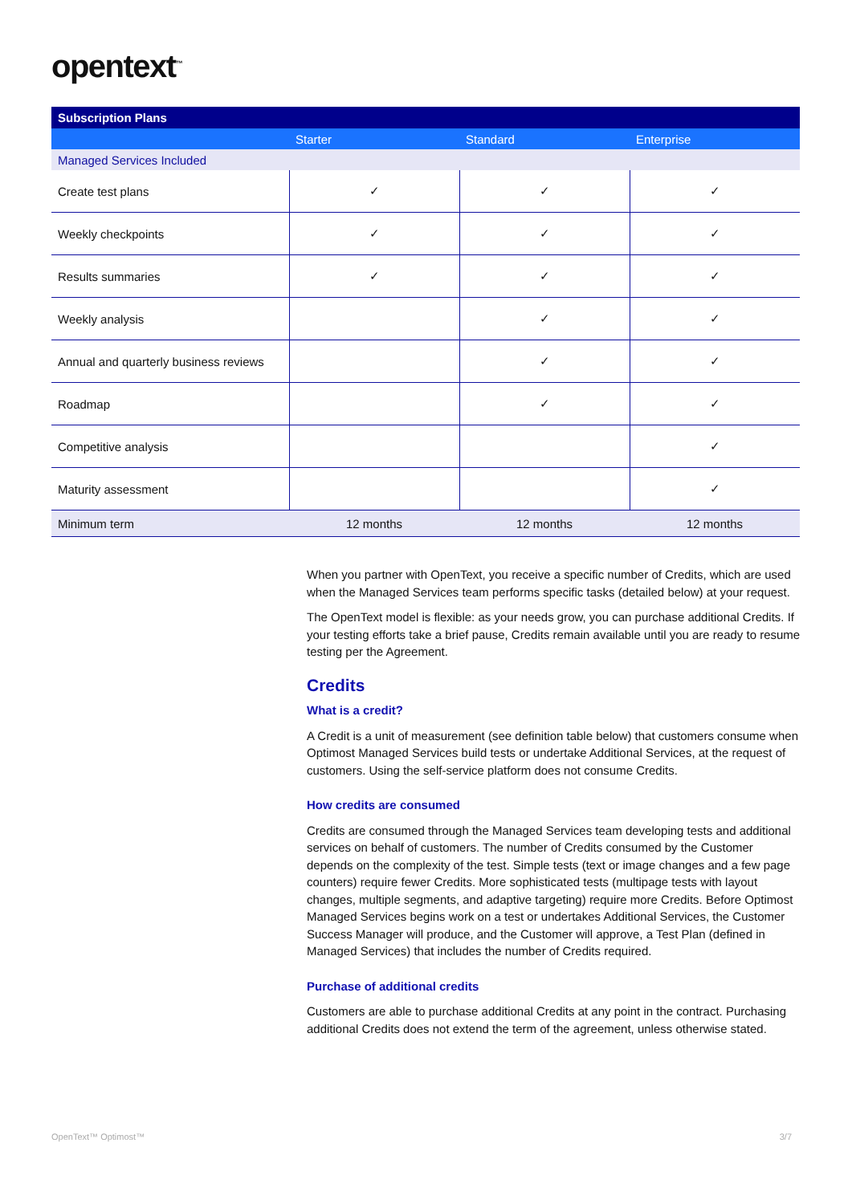opentext<sup>™</sup>
| Subscription Plans | | | |
| --- | --- | --- | --- |
| | Starter | Standard | Enterprise |
| Managed Services Included | | | |
| Create test plans | ✓ | ✓ | ✓ |
| Weekly checkpoints | ✓ | ✓ | ✓ |
| Results summaries | ✓ | ✓ | ✓ |
| Weekly analysis | | ✓ | ✓ |
| Annual and quarterly business reviews | | ✓ | ✓ |
| Roadmap | | ✓ | ✓ |
| Competitive analysis | | | ✓ |
| Maturity assessment | | | ✓ |
| Minimum term | 12 months | 12 months | 12 months |
When you partner with OpenText, you receive a specific number of Credits, which are used when the Managed Services team performs specific tasks (detailed below) at your request.
The OpenText model is flexible: as your needs grow, you can purchase additional Credits. If your testing efforts take a brief pause, Credits remain available until you are ready to resume testing per the Agreement.
Credits
What is a credit?
A Credit is a unit of measurement (see definition table below) that customers consume when Optimost Managed Services build tests or undertake Additional Services, at the request of customers. Using the self-service platform does not consume Credits.
How credits are consumed
Credits are consumed through the Managed Services team developing tests and additional services on behalf of customers. The number of Credits consumed by the Customer depends on the complexity of the test. Simple tests (text or image changes and a few page counters) require fewer Credits. More sophisticated tests (multipage tests with layout changes, multiple segments, and adaptive targeting) require more Credits. Before Optimost Managed Services begins work on a test or undertakes Additional Services, the Customer Success Manager will produce, and the Customer will approve, a Test Plan (defined in Managed Services) that includes the number of Credits required.
Purchase of additional credits
Customers are able to purchase additional Credits at any point in the contract. Purchasing additional Credits does not extend the term of the agreement, unless otherwise stated.
OpenText™ Optimost™ 3/7